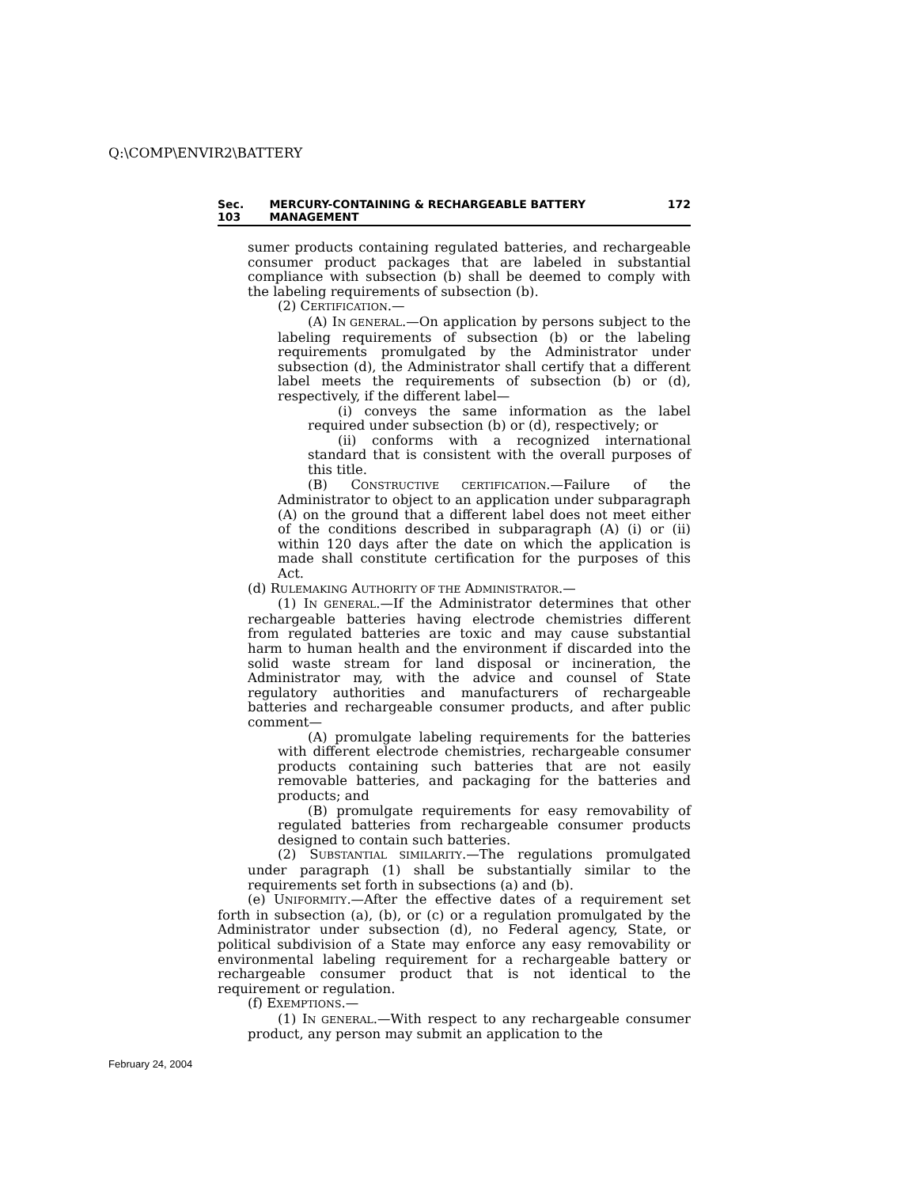Q:\COMP\ENVIR2\BATTERY
Sec. 103 MERCURY-CONTAINING & RECHARGEABLE BATTERY MANAGEMENT 172
sumer products containing regulated batteries, and rechargeable consumer product packages that are labeled in substantial compliance with subsection (b) shall be deemed to comply with the labeling requirements of subsection (b).
(2) CERTIFICATION.—
(A) IN GENERAL.—On application by persons subject to the labeling requirements of subsection (b) or the labeling requirements promulgated by the Administrator under subsection (d), the Administrator shall certify that a different label meets the requirements of subsection (b) or (d), respectively, if the different label—
(i) conveys the same information as the label required under subsection (b) or (d), respectively; or
(ii) conforms with a recognized international standard that is consistent with the overall purposes of this title.
(B) CONSTRUCTIVE CERTIFICATION.—Failure of the Administrator to object to an application under subparagraph (A) on the ground that a different label does not meet either of the conditions described in subparagraph (A) (i) or (ii) within 120 days after the date on which the application is made shall constitute certification for the purposes of this Act.
(d) RULEMAKING AUTHORITY OF THE ADMINISTRATOR.—
(1) IN GENERAL.—If the Administrator determines that other rechargeable batteries having electrode chemistries different from regulated batteries are toxic and may cause substantial harm to human health and the environment if discarded into the solid waste stream for land disposal or incineration, the Administrator may, with the advice and counsel of State regulatory authorities and manufacturers of rechargeable batteries and rechargeable consumer products, and after public comment—
(A) promulgate labeling requirements for the batteries with different electrode chemistries, rechargeable consumer products containing such batteries that are not easily removable batteries, and packaging for the batteries and products; and
(B) promulgate requirements for easy removability of regulated batteries from rechargeable consumer products designed to contain such batteries.
(2) SUBSTANTIAL SIMILARITY.—The regulations promulgated under paragraph (1) shall be substantially similar to the requirements set forth in subsections (a) and (b).
(e) UNIFORMITY.—After the effective dates of a requirement set forth in subsection (a), (b), or (c) or a regulation promulgated by the Administrator under subsection (d), no Federal agency, State, or political subdivision of a State may enforce any easy removability or environmental labeling requirement for a rechargeable battery or rechargeable consumer product that is not identical to the requirement or regulation.
(f) EXEMPTIONS.—
(1) IN GENERAL.—With respect to any rechargeable consumer product, any person may submit an application to the
February 24, 2004